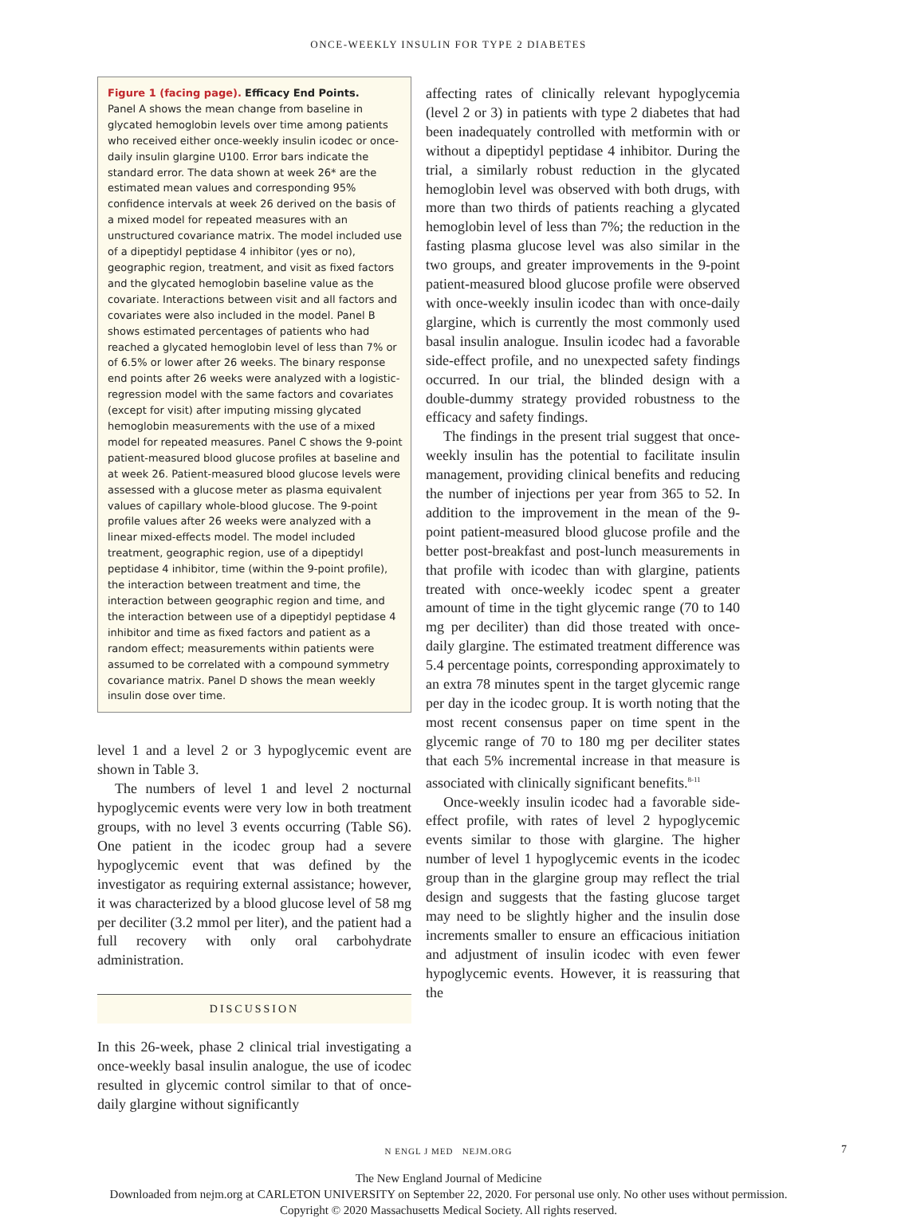ONCE-WEEKLY INSULIN FOR TYPE 2 DIABETES
Figure 1 (facing page). Efficacy End Points.
Panel A shows the mean change from baseline in glycated hemoglobin levels over time among patients who received either once-weekly insulin icodec or once-daily insulin glargine U100. Error bars indicate the standard error. The data shown at week 26* are the estimated mean values and corresponding 95% confidence intervals at week 26 derived on the basis of a mixed model for repeated measures with an unstructured covariance matrix. The model included use of a dipeptidyl peptidase 4 inhibitor (yes or no), geographic region, treatment, and visit as fixed factors and the glycated hemoglobin baseline value as the covariate. Interactions between visit and all factors and covariates were also included in the model. Panel B shows estimated percentages of patients who had reached a glycated hemoglobin level of less than 7% or of 6.5% or lower after 26 weeks. The binary response end points after 26 weeks were analyzed with a logistic-regression model with the same factors and covariates (except for visit) after imputing missing glycated hemoglobin measurements with the use of a mixed model for repeated measures. Panel C shows the 9-point patient-measured blood glucose profiles at baseline and at week 26. Patient-measured blood glucose levels were assessed with a glucose meter as plasma equivalent values of capillary whole-blood glucose. The 9-point profile values after 26 weeks were analyzed with a linear mixed-effects model. The model included treatment, geographic region, use of a dipeptidyl peptidase 4 inhibitor, time (within the 9-point profile), the interaction between treatment and time, the interaction between geographic region and time, and the interaction between use of a dipeptidyl peptidase 4 inhibitor and time as fixed factors and patient as a random effect; measurements within patients were assumed to be correlated with a compound symmetry covariance matrix. Panel D shows the mean weekly insulin dose over time.
level 1 and a level 2 or 3 hypoglycemic event are shown in Table 3.
The numbers of level 1 and level 2 nocturnal hypoglycemic events were very low in both treatment groups, with no level 3 events occurring (Table S6). One patient in the icodec group had a severe hypoglycemic event that was defined by the investigator as requiring external assistance; however, it was characterized by a blood glucose level of 58 mg per deciliter (3.2 mmol per liter), and the patient had a full recovery with only oral carbohydrate administration.
DISCUSSION
In this 26-week, phase 2 clinical trial investigating a once-weekly basal insulin analogue, the use of icodec resulted in glycemic control similar to that of once-daily glargine without significantly
affecting rates of clinically relevant hypoglycemia (level 2 or 3) in patients with type 2 diabetes that had been inadequately controlled with metformin with or without a dipeptidyl peptidase 4 inhibitor. During the trial, a similarly robust reduction in the glycated hemoglobin level was observed with both drugs, with more than two thirds of patients reaching a glycated hemoglobin level of less than 7%; the reduction in the fasting plasma glucose level was also similar in the two groups, and greater improvements in the 9-point patient-measured blood glucose profile were observed with once-weekly insulin icodec than with once-daily glargine, which is currently the most commonly used basal insulin analogue. Insulin icodec had a favorable side-effect profile, and no unexpected safety findings occurred. In our trial, the blinded design with a double-dummy strategy provided robustness to the efficacy and safety findings.
The findings in the present trial suggest that once-weekly insulin has the potential to facilitate insulin management, providing clinical benefits and reducing the number of injections per year from 365 to 52. In addition to the improvement in the mean of the 9-point patient-measured blood glucose profile and the better post-breakfast and post-lunch measurements in that profile with icodec than with glargine, patients treated with once-weekly icodec spent a greater amount of time in the tight glycemic range (70 to 140 mg per deciliter) than did those treated with once-daily glargine. The estimated treatment difference was 5.4 percentage points, corresponding approximately to an extra 78 minutes spent in the target glycemic range per day in the icodec group. It is worth noting that the most recent consensus paper on time spent in the glycemic range of 70 to 180 mg per deciliter states that each 5% incremental increase in that measure is associated with clinically significant benefits.<sup>8-11</sup>
Once-weekly insulin icodec had a favorable side-effect profile, with rates of level 2 hypoglycemic events similar to those with glargine. The higher number of level 1 hypoglycemic events in the icodec group than in the glargine group may reflect the trial design and suggests that the fasting glucose target may need to be slightly higher and the insulin dose increments smaller to ensure an efficacious initiation and adjustment of insulin icodec with even fewer hypoglycemic events. However, it is reassuring that the
N ENGL J MED NEJM.ORG 7
The New England Journal of Medicine
Downloaded from nejm.org at CARLETON UNIVERSITY on September 22, 2020. For personal use only. No other uses without permission.
Copyright © 2020 Massachusetts Medical Society. All rights reserved.